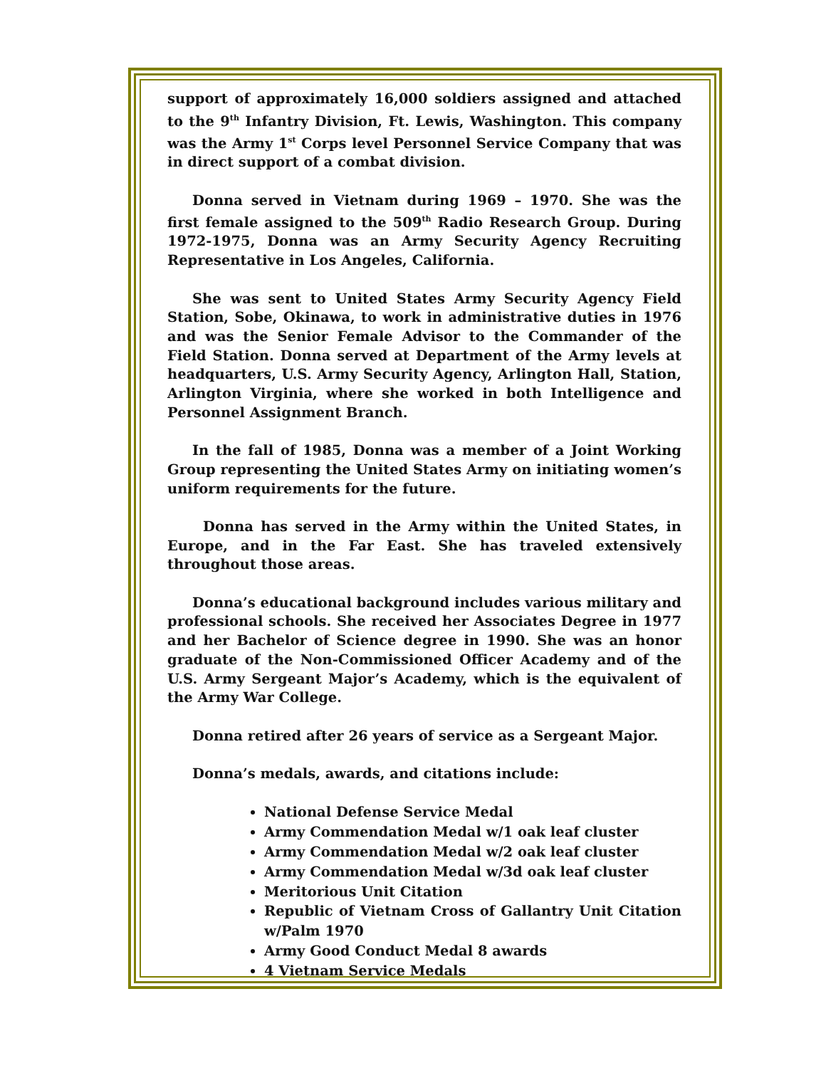support of approximately 16,000 soldiers assigned and attached to the 9<sup>th</sup> Infantry Division, Ft. Lewis, Washington. This company was the Army 1<sup>st</sup> Corps level Personnel Service Company that was in direct support of a combat division.
Donna served in Vietnam during 1969 – 1970. She was the first female assigned to the 509<sup>th</sup> Radio Research Group. During 1972-1975, Donna was an Army Security Agency Recruiting Representative in Los Angeles, California.
She was sent to United States Army Security Agency Field Station, Sobe, Okinawa, to work in administrative duties in 1976 and was the Senior Female Advisor to the Commander of the Field Station. Donna served at Department of the Army levels at headquarters, U.S. Army Security Agency, Arlington Hall, Station, Arlington Virginia, where she worked in both Intelligence and Personnel Assignment Branch.
In the fall of 1985, Donna was a member of a Joint Working Group representing the United States Army on initiating women’s uniform requirements for the future.
Donna has served in the Army within the United States, in Europe, and in the Far East. She has traveled extensively throughout those areas.
Donna’s educational background includes various military and professional schools. She received her Associates Degree in 1977 and her Bachelor of Science degree in 1990. She was an honor graduate of the Non-Commissioned Officer Academy and of the U.S. Army Sergeant Major’s Academy, which is the equivalent of the Army War College.
Donna retired after 26 years of service as a Sergeant Major.
Donna’s medals, awards, and citations include:
National Defense Service Medal
Army Commendation Medal w/1 oak leaf cluster
Army Commendation Medal w/2 oak leaf cluster
Army Commendation Medal w/3d oak leaf cluster
Meritorious Unit Citation
Republic of Vietnam Cross of Gallantry Unit Citation w/Palm 1970
Army Good Conduct Medal 8 awards
4 Vietnam Service Medals